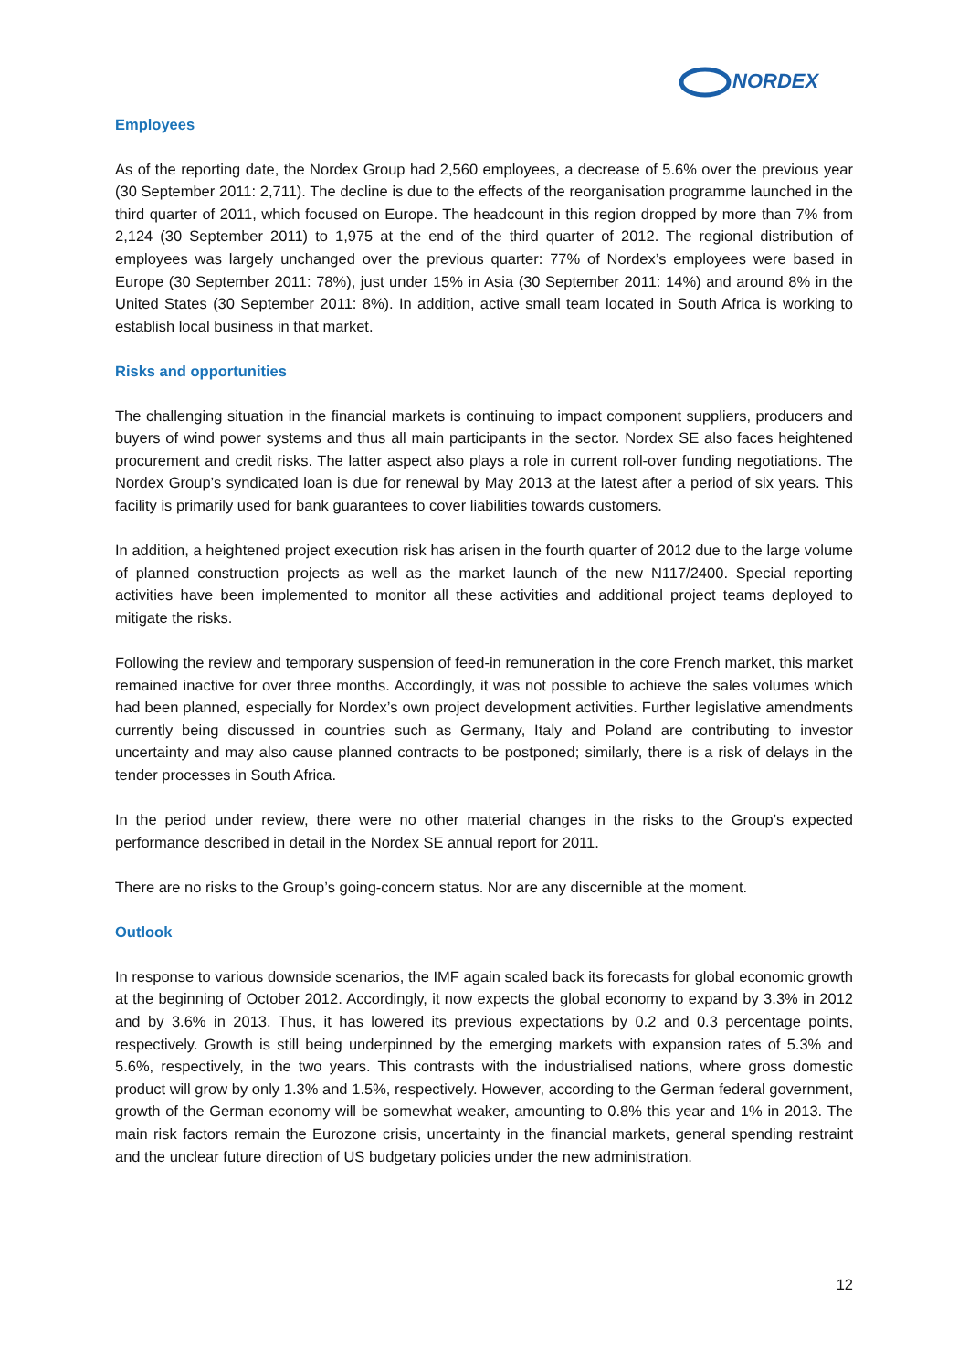NORDEX
Employees
As of the reporting date, the Nordex Group had 2,560 employees, a decrease of 5.6% over the previous year (30 September 2011: 2,711). The decline is due to the effects of the reorganisation programme launched in the third quarter of 2011, which focused on Europe. The headcount in this region dropped by more than 7% from 2,124 (30 September 2011) to 1,975 at the end of the third quarter of 2012. The regional distribution of employees was largely unchanged over the previous quarter: 77% of Nordex’s employees were based in Europe (30 September 2011: 78%), just under 15% in Asia (30 September 2011: 14%) and around 8% in the United States (30 September 2011: 8%). In addition, active small team located in South Africa is working to establish local business in that market.
Risks and opportunities
The challenging situation in the financial markets is continuing to impact component suppliers, producers and buyers of wind power systems and thus all main participants in the sector. Nordex SE also faces heightened procurement and credit risks. The latter aspect also plays a role in current roll-over funding negotiations. The Nordex Group’s syndicated loan is due for renewal by May 2013 at the latest after a period of six years. This facility is primarily used for bank guarantees to cover liabilities towards customers.
In addition, a heightened project execution risk has arisen in the fourth quarter of 2012 due to the large volume of planned construction projects as well as the market launch of the new N117/2400. Special reporting activities have been implemented to monitor all these activities and additional project teams deployed to mitigate the risks.
Following the review and temporary suspension of feed-in remuneration in the core French market, this market remained inactive for over three months. Accordingly, it was not possible to achieve the sales volumes which had been planned, especially for Nordex’s own project development activities. Further legislative amendments currently being discussed in countries such as Germany, Italy and Poland are contributing to investor uncertainty and may also cause planned contracts to be postponed; similarly, there is a risk of delays in the tender processes in South Africa.
In the period under review, there were no other material changes in the risks to the Group’s expected performance described in detail in the Nordex SE annual report for 2011.
There are no risks to the Group’s going-concern status. Nor are any discernible at the moment.
Outlook
In response to various downside scenarios, the IMF again scaled back its forecasts for global economic growth at the beginning of October 2012. Accordingly, it now expects the global economy to expand by 3.3% in 2012 and by 3.6% in 2013. Thus, it has lowered its previous expectations by 0.2 and 0.3 percentage points, respectively. Growth is still being underpinned by the emerging markets with expansion rates of 5.3% and 5.6%, respectively, in the two years. This contrasts with the industrialised nations, where gross domestic product will grow by only 1.3% and 1.5%, respectively. However, according to the German federal government, growth of the German economy will be somewhat weaker, amounting to 0.8% this year and 1% in 2013. The main risk factors remain the Eurozone crisis, uncertainty in the financial markets, general spending restraint and the unclear future direction of US budgetary policies under the new administration.
12